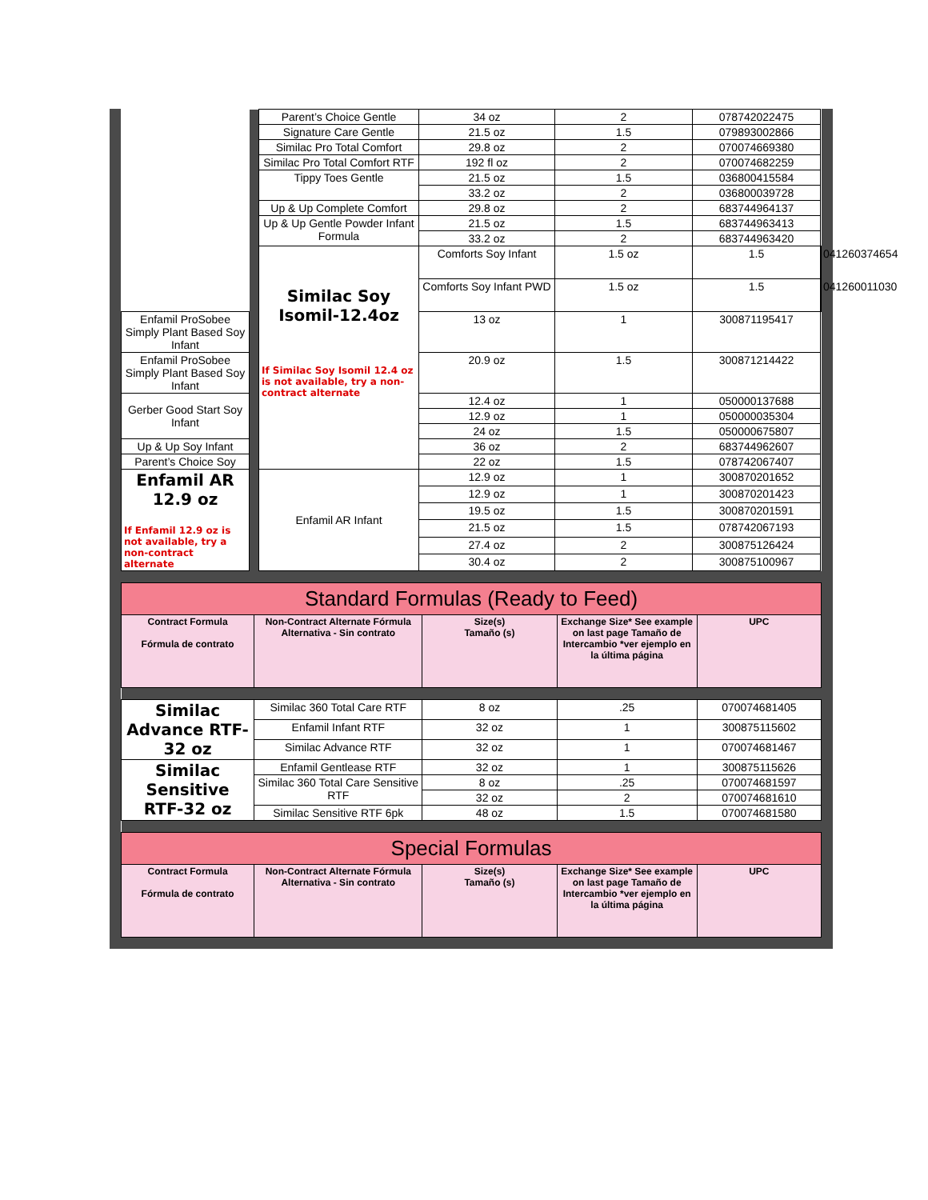| | | Parent’s Choice Gentle | 34 oz | 2 | 078742022475 | |
| | | Signature Care Gentle | 21.5 oz | 1.5 | 079893002866 | |
| | | Similac Pro Total Comfort | 29.8 oz | 2 | 070074669380 | |
| | | Similac Pro Total Comfort RTF | 192 fl oz | 2 | 070074682259 | |
| | | Tippy Toes Gentle | 21.5 oz | 1.5 | 036800415584 | |
| | | | 33.2 oz | 2 | 036800039728 | |
| | | Up & Up Complete Comfort | 29.8 oz | 2 | 683744964137 | |
| | | Up & Up Gentle Powder Infant Formula | 21.5 oz | 1.5 | 683744963413 | |
| | | | 33.2 oz | 2 | 683744963420 | |
| | | Similac Soy Isomil-12.4oz If Similac Soy Isomil 12.4 oz is not available, try a non-contract alternate | Comforts Soy Infant | 1.5 oz | 1.5 | 041260374654 |
| | | | Comforts Soy Infant PWD | 1.5 oz | 1.5 | 041260011030 |
| Enfamil ProSobee Simply Plant Based Soy Infant | | | 13 oz | 1 | 300871195417 | |
| Enfamil ProSobee Simply Plant Based Soy Infant | | | 20.9 oz | 1.5 | 300871214422 | |
| Gerber Good Start Soy Infant | | | 12.4 oz | 1 | 050000137688 | |
| | | | 12.9 oz | 1 | 050000035304 | |
| | | | 24 oz | 1.5 | 050000675807 | |
| Up & Up Soy Infant | | | 36 oz | 2 | 683744962607 | |
| Parent’s Choice Soy | | | 22 oz | 1.5 | 078742067407 | |
| Enfamil AR 12.9 oz If Enfamil 12.9 oz is not available, try a non-contract alternate | | Enfamil AR Infant | 12.9 oz | 1 | 300870201652 | |
| | | | 12.9 oz | 1 | 300870201423 | |
| | | | 19.5 oz | 1.5 | 300870201591 | |
| | | | 21.5 oz | 1.5 | 078742067193 | |
| | | | 27.4 oz | 2 | 300875126424 | |
| | | | 30.4 oz | 2 | 300875100967 | |
| Standard Formulas (Ready to Feed) | | | | |
| --- | --- | --- | --- | --- |
| Contract Formula Fórmula de contrato | Non-Contract Alternate Fórmula Alternativa - Sin contrato | Size(s) Tamaño (s) | Exchange Size* See example on last page Tamaño de Intercambio *ver ejemplo en la última página | UPC |
| Similac Advance RTF-32 oz | Similac 360 Total Care RTF | 8 oz | .25 | 070074681405 |
| | Enfamil Infant RTF | 32 oz | 1 | 300875115602 |
| | Similac Advance RTF | 32 oz | 1 | 070074681467 |
| Similac Sensitive RTF-32 oz | Enfamil Gentlease RTF | 32 oz | 1 | 300875115626 |
| | Similac 360 Total Care Sensitive RTF | 8 oz | .25 | 070074681597 |
| | | 32 oz | 2 | 070074681610 |
| | Similac Sensitive RTF 6pk | 48 oz | 1.5 | 070074681580 |
| Special Formulas | | | | |
| Contract Formula Fórmula de contrato | Non-Contract Alternate Fórmula Alternativa - Sin contrato | Size(s) Tamaño (s) | Exchange Size* See example on last page Tamaño de Intercambio *ver ejemplo en la última página | UPC |